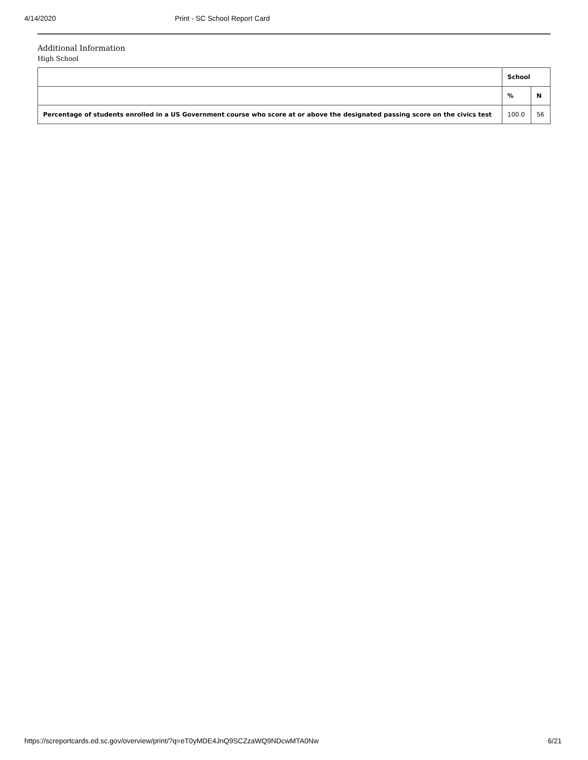4/14/2020 Print - SC School Report Card
Additional Information
High School
| | School | |
| --- | --- | --- |
| | % | N |
| Percentage of students enrolled in a US Government course who score at or above the designated passing score on the civics test | 100.0 | 56 |
https://screportcards.ed.sc.gov/overview/print/?q=eT0yMDE4JnQ9SCZzaWQ9NDcwMTA0Nw 6/21